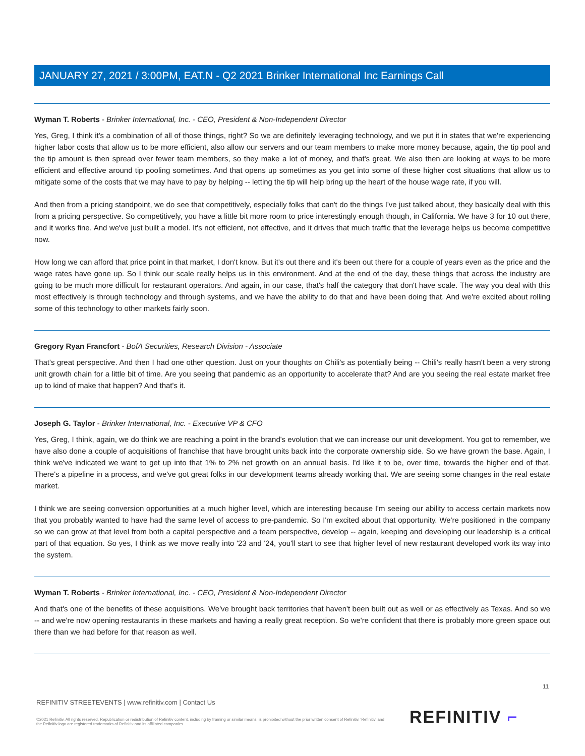JANUARY 27, 2021 / 3:00PM, EAT.N - Q2 2021 Brinker International Inc Earnings Call
Wyman T. Roberts - Brinker International, Inc. - CEO, President & Non-Independent Director
Yes, Greg, I think it's a combination of all of those things, right? So we are definitely leveraging technology, and we put it in states that we're experiencing higher labor costs that allow us to be more efficient, also allow our servers and our team members to make more money because, again, the tip pool and the tip amount is then spread over fewer team members, so they make a lot of money, and that's great. We also then are looking at ways to be more efficient and effective around tip pooling sometimes. And that opens up sometimes as you get into some of these higher cost situations that allow us to mitigate some of the costs that we may have to pay by helping -- letting the tip will help bring up the heart of the house wage rate, if you will.
And then from a pricing standpoint, we do see that competitively, especially folks that can't do the things I've just talked about, they basically deal with this from a pricing perspective. So competitively, you have a little bit more room to price interestingly enough though, in California. We have 3 for 10 out there, and it works fine. And we've just built a model. It's not efficient, not effective, and it drives that much traffic that the leverage helps us become competitive now.
How long we can afford that price point in that market, I don't know. But it's out there and it's been out there for a couple of years even as the price and the wage rates have gone up. So I think our scale really helps us in this environment. And at the end of the day, these things that across the industry are going to be much more difficult for restaurant operators. And again, in our case, that's half the category that don't have scale. The way you deal with this most effectively is through technology and through systems, and we have the ability to do that and have been doing that. And we're excited about rolling some of this technology to other markets fairly soon.
Gregory Ryan Francfort - BofA Securities, Research Division - Associate
That's great perspective. And then I had one other question. Just on your thoughts on Chili's as potentially being -- Chili's really hasn't been a very strong unit growth chain for a little bit of time. Are you seeing that pandemic as an opportunity to accelerate that? And are you seeing the real estate market free up to kind of make that happen? And that's it.
Joseph G. Taylor - Brinker International, Inc. - Executive VP & CFO
Yes, Greg, I think, again, we do think we are reaching a point in the brand's evolution that we can increase our unit development. You got to remember, we have also done a couple of acquisitions of franchise that have brought units back into the corporate ownership side. So we have grown the base. Again, I think we've indicated we want to get up into that 1% to 2% net growth on an annual basis. I'd like it to be, over time, towards the higher end of that. There's a pipeline in a process, and we've got great folks in our development teams already working that. We are seeing some changes in the real estate market.
I think we are seeing conversion opportunities at a much higher level, which are interesting because I'm seeing our ability to access certain markets now that you probably wanted to have had the same level of access to pre-pandemic. So I'm excited about that opportunity. We're positioned in the company so we can grow at that level from both a capital perspective and a team perspective, develop -- again, keeping and developing our leadership is a critical part of that equation. So yes, I think as we move really into '23 and '24, you'll start to see that higher level of new restaurant developed work its way into the system.
Wyman T. Roberts - Brinker International, Inc. - CEO, President & Non-Independent Director
And that's one of the benefits of these acquisitions. We've brought back territories that haven't been built out as well or as effectively as Texas. And so we -- and we're now opening restaurants in these markets and having a really great reception. So we're confident that there is probably more green space out there than we had before for that reason as well.
11
REFINITIV STREETEVENTS | www.refinitiv.com | Contact Us
©2021 Refinitiv. All rights reserved. Republication or redistribution of Refinitiv content, including by framing or similar means, is prohibited without the prior written consent of Refinitiv. 'Refinitiv' and the Refinitiv logo are registered trademarks of Refinitiv and its affiliated companies.
REFINITIV ⌐